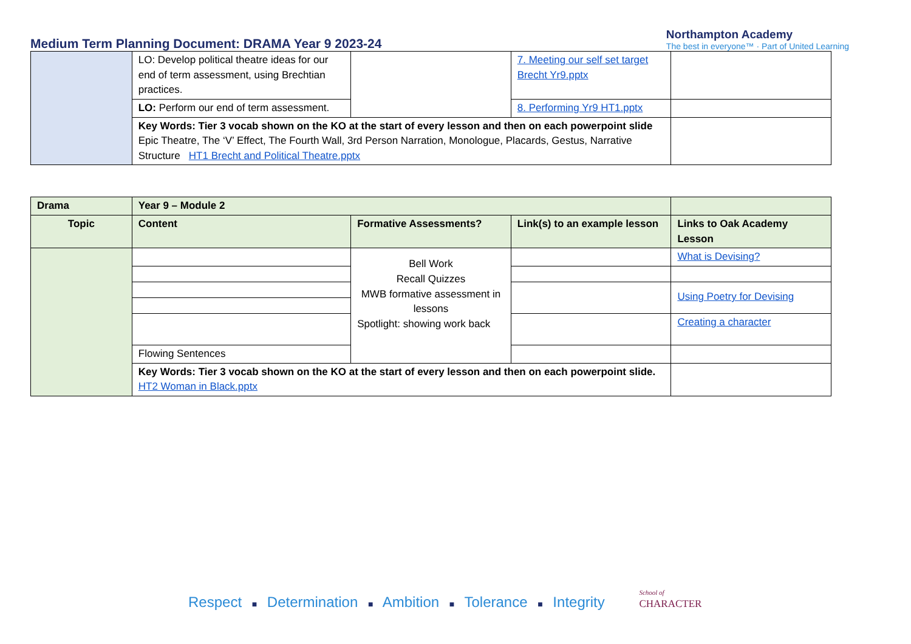Medium Term Planning Document: DRAMA Year 9 2023-24
Northampton Academy
The best in everyone™ · Part of United Learning
| | LO: Develop political theatre ideas for our end of term assessment, using Brechtian practices. | | 7. Meeting our self set target Brecht Yr9.pptx | |
| | LO: Perform our end of term assessment. | | 8. Performing Yr9 HT1.pptx | |
| | Key Words: Tier 3 vocab shown on the KO at the start of every lesson and then on each powerpoint slide Epic Theatre, The ‘V’ Effect, The Fourth Wall, 3rd Person Narration, Monologue, Placards, Gestus, Narrative Structure HT1 Brecht and Political Theatre.pptx | | | |
| Drama | Year 9 – Module 2 | | | |
| Topic | Content | Formative Assessments? | Link(s) to an example lesson | Links to Oak Academy Lesson |
| | | Bell Work Recall Quizzes MWB formative assessment in lessons Spotlight: showing work back | | What is Devising? |
| | | | | Using Poetry for Devising |
| | | | | Creating a character |
| | Flowing Sentences | | | |
| | Key Words: Tier 3 vocab shown on the KO at the start of every lesson and then on each powerpoint slide. HT2 Woman in Black.pptx | | | |
Respect ■ Determination ■ Ambition ■ Tolerance ■ Integrity School of
CHARACTER